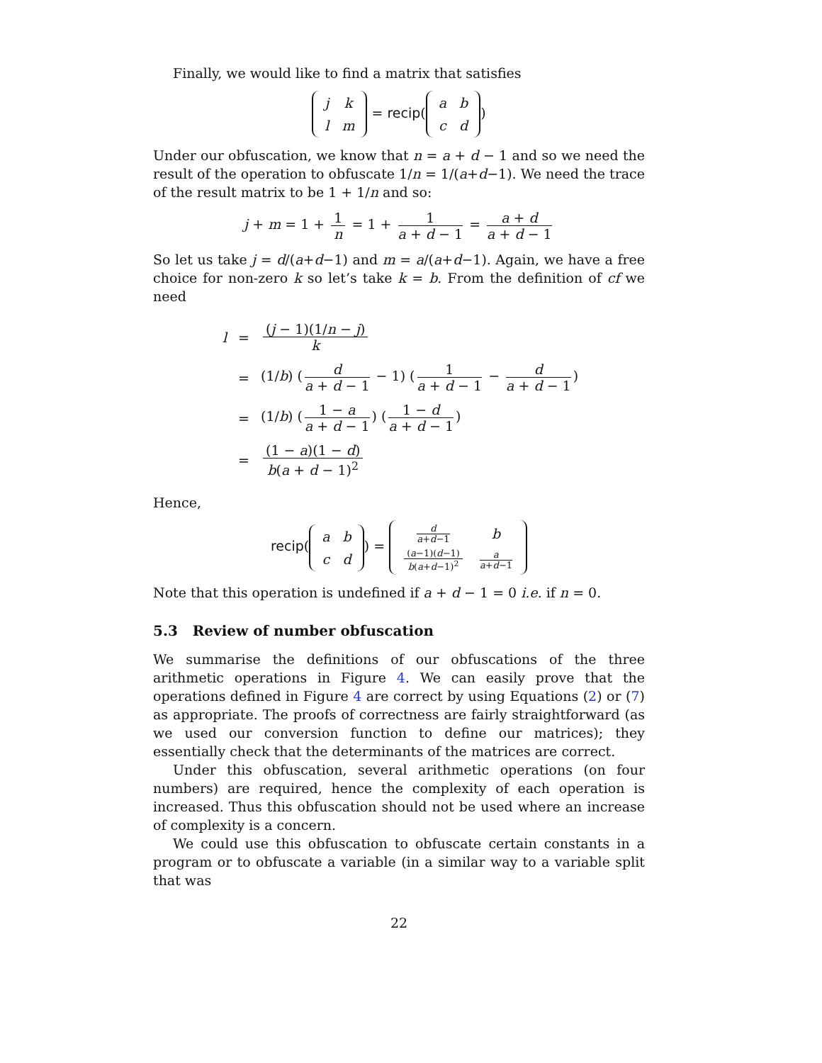Finally, we would like to find a matrix that satisfies
| j | k |
| l | m |
= recip(
| a | b |
| c | d |
)
Under our obfuscation, we know that n = a + d − 1 and so we need the result of the operation to obfuscate 1/n = 1/(a+d−1). We need the trace of the result matrix to be 1 + 1/n and so:
j + m = 1 + 1 n = 1 + 1 a + d − 1 = a + d a + d − 1
So let us take j = d/(a+d−1) and m = a/(a+d−1). Again, we have a free choice for non-zero k so let’s take k = b. From the definition of cf we need
| l | = | ( j − 1)(1/ n − j ) k |
| | = | (1/ b ) ( d a + d − 1 − 1) ( 1 a + d − 1 − d a + d − 1 ) |
| | = | (1/ b ) ( 1 − a a + d − 1 ) ( 1 − d a + d − 1 ) |
| | = | (1 − a )(1 − d ) b ( a + d − 1)<sup>2</sup> |
Hence,
recip(
| a | b |
| c | d |
) =
| d a + d −1 | b |
| ( a −1)( d −1) b ( a + d −1)<sup>2</sup> | a a + d −1 |
Note that this operation is undefined if a + d − 1 = 0 i.e. if n = 0.
5.3 Review of number obfuscation
We summarise the definitions of our obfuscations of the three arithmetic operations in Figure 4. We can easily prove that the operations defined in Figure 4 are correct by using Equations (2) or (7) as appropriate. The proofs of correctness are fairly straightforward (as we used our conversion function to define our matrices); they essentially check that the determinants of the matrices are correct.
Under this obfuscation, several arithmetic operations (on four numbers) are required, hence the complexity of each operation is increased. Thus this obfuscation should not be used where an increase of complexity is a concern.
We could use this obfuscation to obfuscate certain constants in a program or to obfuscate a variable (in a similar way to a variable split that was
22